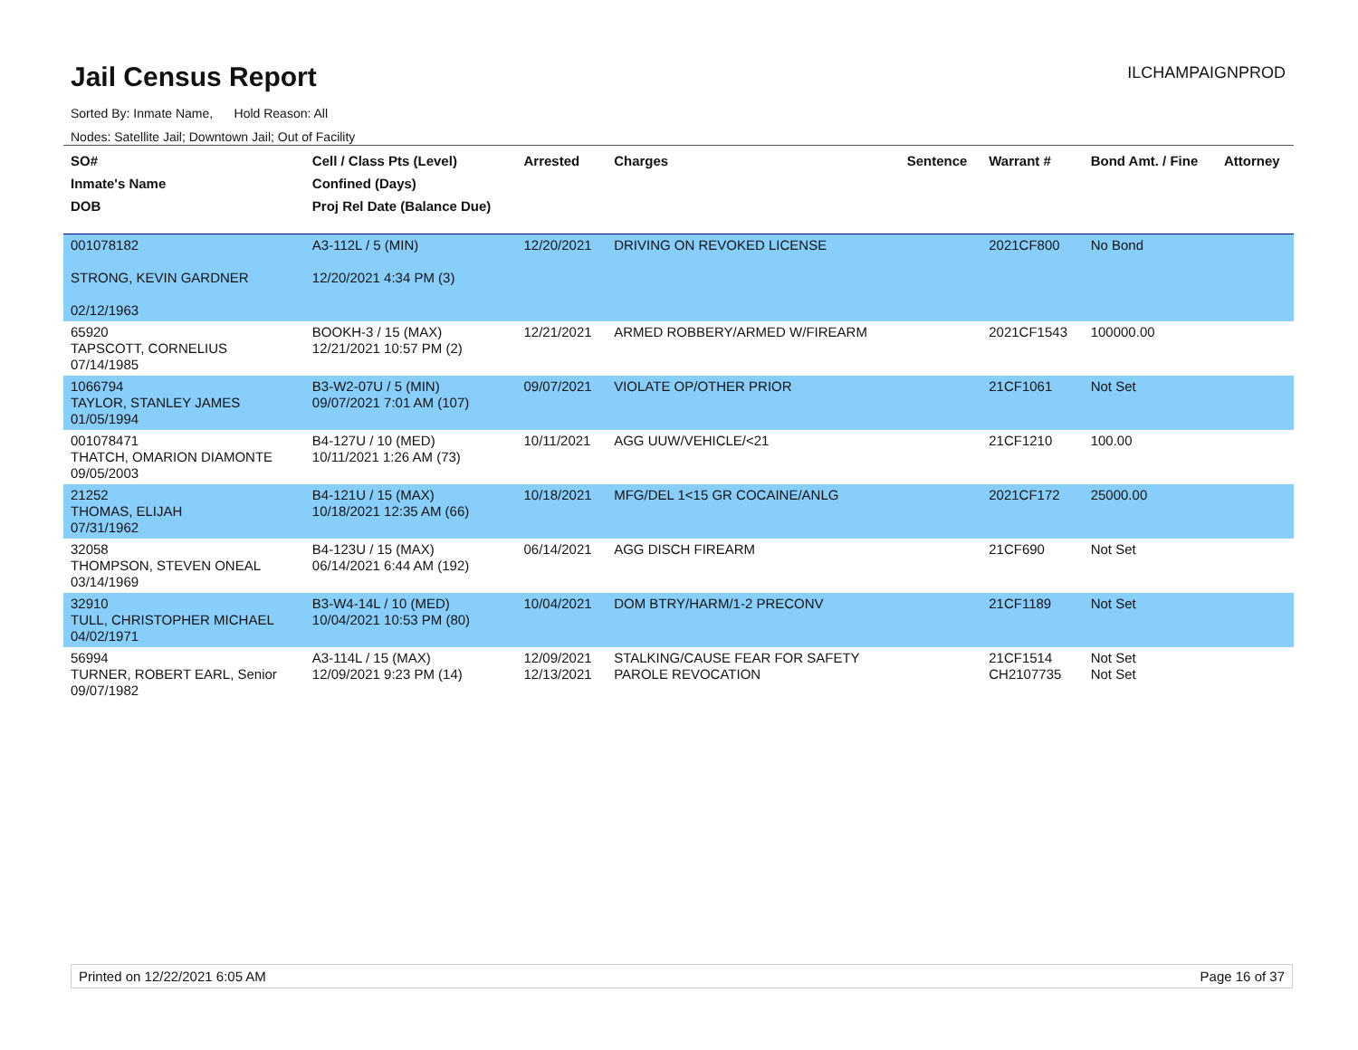Jail Census Report
ILCHAMPAIGNPROD
Sorted By: Inmate Name, Hold Reason: All
Nodes: Satellite Jail; Downtown Jail; Out of Facility
| SO# Inmate's Name DOB | Cell / Class Pts (Level) Confined (Days) Proj Rel Date (Balance Due) | Arrested | Charges | Sentence | Warrant # | Bond Amt. / Fine | Attorney |
| --- | --- | --- | --- | --- | --- | --- | --- |
| 001078182 STRONG, KEVIN GARDNER 02/12/1963 | A3-112L / 5 (MIN) 12/20/2021 4:34 PM (3) | 12/20/2021 | DRIVING ON REVOKED LICENSE | | 2021CF800 | No Bond | |
| 65920 TAPSCOTT, CORNELIUS 07/14/1985 | BOOKH-3 / 15 (MAX) 12/21/2021 10:57 PM (2) | 12/21/2021 | ARMED ROBBERY/ARMED W/FIREARM | | 2021CF1543 | 100000.00 | |
| 1066794 TAYLOR, STANLEY JAMES 01/05/1994 | B3-W2-07U / 5 (MIN) 09/07/2021 7:01 AM (107) | 09/07/2021 | VIOLATE OP/OTHER PRIOR | | 21CF1061 | Not Set | |
| 001078471 THATCH, OMARION DIAMONTE 09/05/2003 | B4-127U / 10 (MED) 10/11/2021 1:26 AM (73) | 10/11/2021 | AGG UUW/VEHICLE/<21 | | 21CF1210 | 100.00 | |
| 21252 THOMAS, ELIJAH 07/31/1962 | B4-121U / 15 (MAX) 10/18/2021 12:35 AM (66) | 10/18/2021 | MFG/DEL 1<15 GR COCAINE/ANLG | | 2021CF172 | 25000.00 | |
| 32058 THOMPSON, STEVEN ONEAL 03/14/1969 | B4-123U / 15 (MAX) 06/14/2021 6:44 AM (192) | 06/14/2021 | AGG DISCH FIREARM | | 21CF690 | Not Set | |
| 32910 TULL, CHRISTOPHER MICHAEL 04/02/1971 | B3-W4-14L / 10 (MED) 10/04/2021 10:53 PM (80) | 10/04/2021 | DOM BTRY/HARM/1-2 PRECONV | | 21CF1189 | Not Set | |
| 56994 TURNER, ROBERT EARL, Senior 09/07/1982 | A3-114L / 15 (MAX) 12/09/2021 9:23 PM (14) | 12/09/2021 12/13/2021 | STALKING/CAUSE FEAR FOR SAFETY PAROLE REVOCATION | | 21CF1514 CH2107735 | Not Set Not Set | |
Printed on 12/22/2021 6:05 AM Page 16 of 37